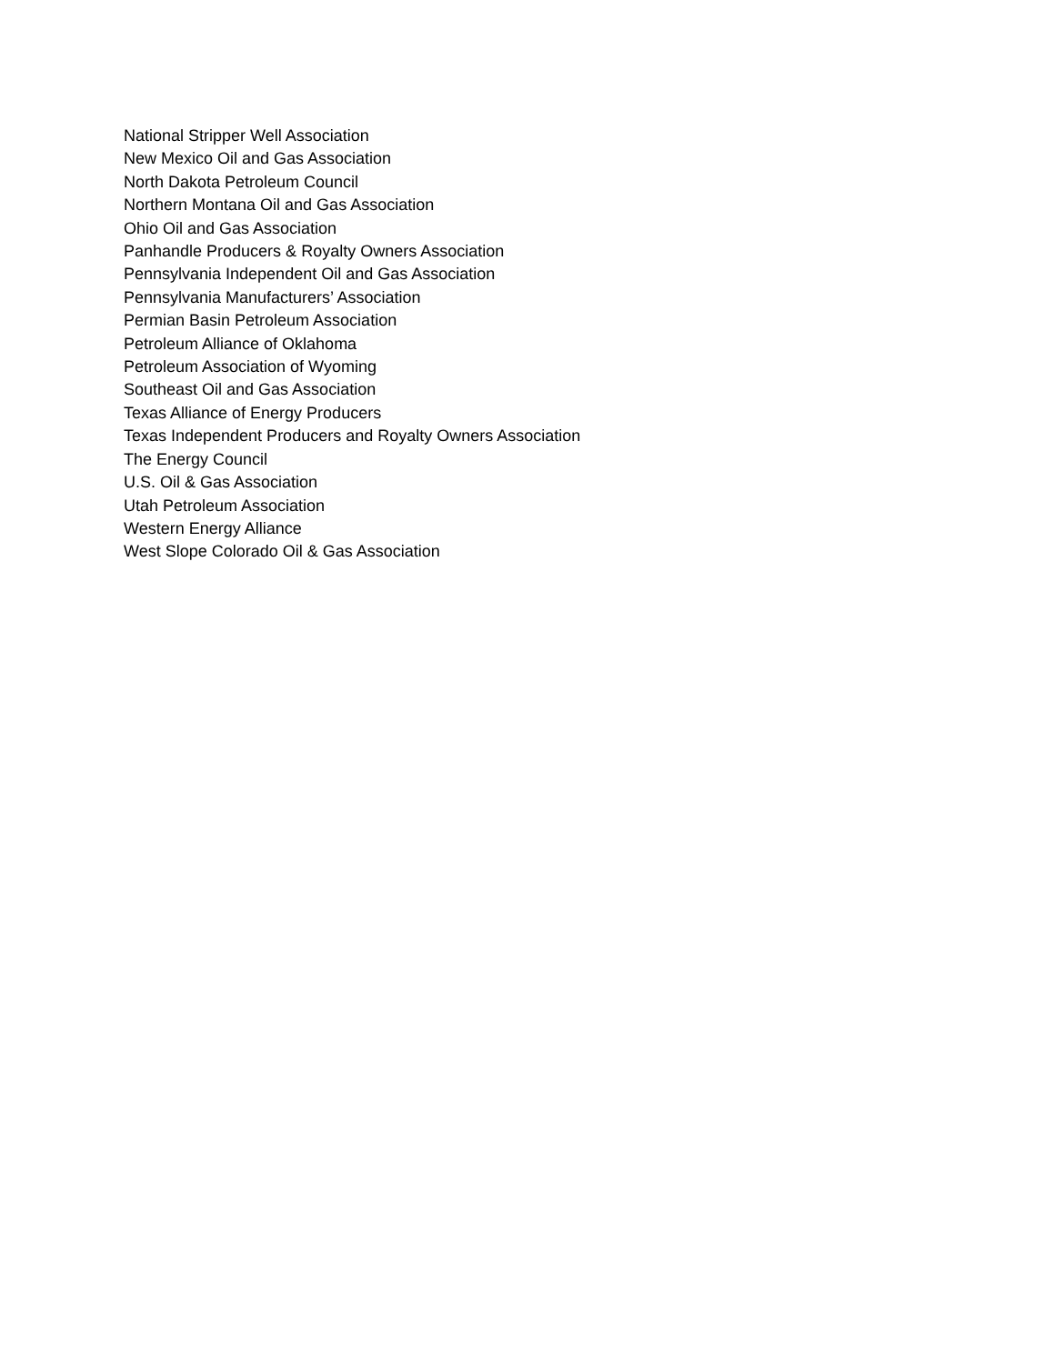National Stripper Well Association
New Mexico Oil and Gas Association
North Dakota Petroleum Council
Northern Montana Oil and Gas Association
Ohio Oil and Gas Association
Panhandle Producers & Royalty Owners Association
Pennsylvania Independent Oil and Gas Association
Pennsylvania Manufacturers’ Association
Permian Basin Petroleum Association
Petroleum Alliance of Oklahoma
Petroleum Association of Wyoming
Southeast Oil and Gas Association
Texas Alliance of Energy Producers
Texas Independent Producers and Royalty Owners Association
The Energy Council
U.S. Oil & Gas Association
Utah Petroleum Association
Western Energy Alliance
West Slope Colorado Oil & Gas Association